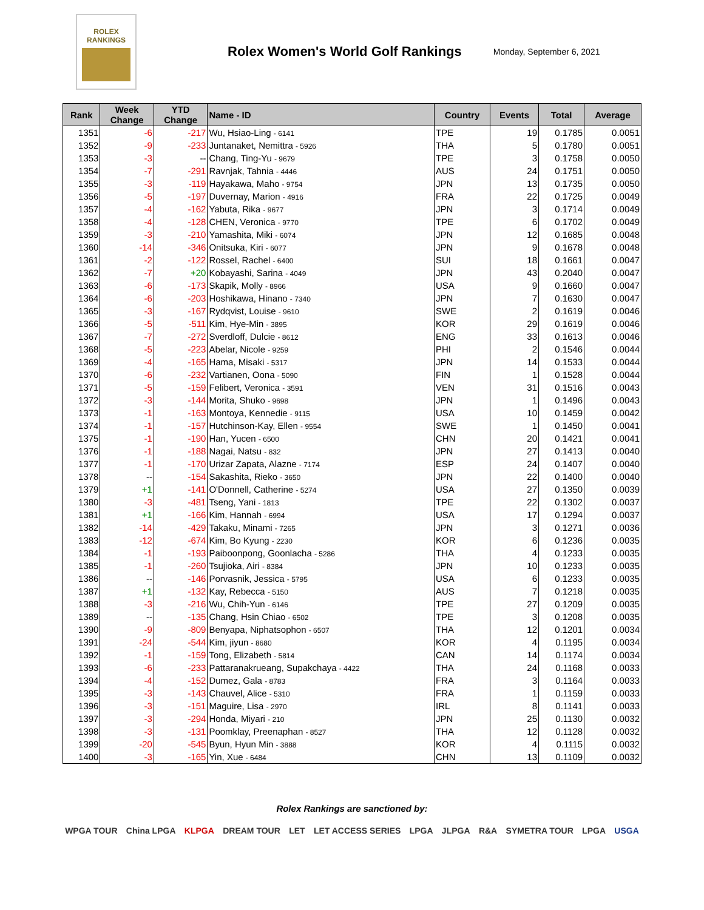ROLEX
RANKINGS
Rolex Women's World Golf Rankings
Monday, September 6, 2021
| Rank | Week Change | YTD Change | Name - ID | Country | Events | Total | Average |
| --- | --- | --- | --- | --- | --- | --- | --- |
| 1351 | -6 | -217 | Wu, Hsiao-Ling - 6141 | TPE | 19 | 0.1785 | 0.0051 |
| 1352 | -9 | -233 | Juntanaket, Nemittra - 5926 | THA | 5 | 0.1780 | 0.0051 |
| 1353 | -3 | -- | Chang, Ting-Yu - 9679 | TPE | 3 | 0.1758 | 0.0050 |
| 1354 | -7 | -291 | Ravnjak, Tahnia - 4446 | AUS | 24 | 0.1751 | 0.0050 |
| 1355 | -3 | -119 | Hayakawa, Maho - 9754 | JPN | 13 | 0.1735 | 0.0050 |
| 1356 | -5 | -197 | Duvernay, Marion - 4916 | FRA | 22 | 0.1725 | 0.0049 |
| 1357 | -4 | -162 | Yabuta, Rika - 9677 | JPN | 3 | 0.1714 | 0.0049 |
| 1358 | -4 | -128 | CHEN, Veronica - 9770 | TPE | 6 | 0.1702 | 0.0049 |
| 1359 | -3 | -210 | Yamashita, Miki - 6074 | JPN | 12 | 0.1685 | 0.0048 |
| 1360 | -14 | -346 | Onitsuka, Kiri - 6077 | JPN | 9 | 0.1678 | 0.0048 |
| 1361 | -2 | -122 | Rossel, Rachel - 6400 | SUI | 18 | 0.1661 | 0.0047 |
| 1362 | -7 | +20 | Kobayashi, Sarina - 4049 | JPN | 43 | 0.2040 | 0.0047 |
| 1363 | -6 | -173 | Skapik, Molly - 8966 | USA | 9 | 0.1660 | 0.0047 |
| 1364 | -6 | -203 | Hoshikawa, Hinano - 7340 | JPN | 7 | 0.1630 | 0.0047 |
| 1365 | -3 | -167 | Rydqvist, Louise - 9610 | SWE | 2 | 0.1619 | 0.0046 |
| 1366 | -5 | -511 | Kim, Hye-Min - 3895 | KOR | 29 | 0.1619 | 0.0046 |
| 1367 | -7 | -272 | Sverdloff, Dulcie - 8612 | ENG | 33 | 0.1613 | 0.0046 |
| 1368 | -5 | -223 | Abelar, Nicole - 9259 | PHI | 2 | 0.1546 | 0.0044 |
| 1369 | -4 | -165 | Hama, Misaki - 5317 | JPN | 14 | 0.1533 | 0.0044 |
| 1370 | -6 | -232 | Vartianen, Oona - 5090 | FIN | 1 | 0.1528 | 0.0044 |
| 1371 | -5 | -159 | Felibert, Veronica - 3591 | VEN | 31 | 0.1516 | 0.0043 |
| 1372 | -3 | -144 | Morita, Shuko - 9698 | JPN | 1 | 0.1496 | 0.0043 |
| 1373 | -1 | -163 | Montoya, Kennedie - 9115 | USA | 10 | 0.1459 | 0.0042 |
| 1374 | -1 | -157 | Hutchinson-Kay, Ellen - 9554 | SWE | 1 | 0.1450 | 0.0041 |
| 1375 | -1 | -190 | Han, Yucen - 6500 | CHN | 20 | 0.1421 | 0.0041 |
| 1376 | -1 | -188 | Nagai, Natsu - 832 | JPN | 27 | 0.1413 | 0.0040 |
| 1377 | -1 | -170 | Urizar Zapata, Alazne - 7174 | ESP | 24 | 0.1407 | 0.0040 |
| 1378 | -- | -154 | Sakashita, Rieko - 3650 | JPN | 22 | 0.1400 | 0.0040 |
| 1379 | +1 | -141 | O'Donnell, Catherine - 5274 | USA | 27 | 0.1350 | 0.0039 |
| 1380 | -3 | -481 | Tseng, Yani - 1813 | TPE | 22 | 0.1302 | 0.0037 |
| 1381 | +1 | -166 | Kim, Hannah - 6994 | USA | 17 | 0.1294 | 0.0037 |
| 1382 | -14 | -429 | Takaku, Minami - 7265 | JPN | 3 | 0.1271 | 0.0036 |
| 1383 | -12 | -674 | Kim, Bo Kyung - 2230 | KOR | 6 | 0.1236 | 0.0035 |
| 1384 | -1 | -193 | Paiboonpong, Goonlacha - 5286 | THA | 4 | 0.1233 | 0.0035 |
| 1385 | -1 | -260 | Tsujioka, Airi - 8384 | JPN | 10 | 0.1233 | 0.0035 |
| 1386 | -- | -146 | Porvasnik, Jessica - 5795 | USA | 6 | 0.1233 | 0.0035 |
| 1387 | +1 | -132 | Kay, Rebecca - 5150 | AUS | 7 | 0.1218 | 0.0035 |
| 1388 | -3 | -216 | Wu, Chih-Yun - 6146 | TPE | 27 | 0.1209 | 0.0035 |
| 1389 | -- | -135 | Chang, Hsin Chiao - 6502 | TPE | 3 | 0.1208 | 0.0035 |
| 1390 | -9 | -809 | Benyapa, Niphatsophon - 6507 | THA | 12 | 0.1201 | 0.0034 |
| 1391 | -24 | -544 | Kim, jiyun - 8680 | KOR | 4 | 0.1195 | 0.0034 |
| 1392 | -1 | -159 | Tong, Elizabeth - 5814 | CAN | 14 | 0.1174 | 0.0034 |
| 1393 | -6 | -233 | Pattaranakrueang, Supakchaya - 4422 | THA | 24 | 0.1168 | 0.0033 |
| 1394 | -4 | -152 | Dumez, Gala - 8783 | FRA | 3 | 0.1164 | 0.0033 |
| 1395 | -3 | -143 | Chauvel, Alice - 5310 | FRA | 1 | 0.1159 | 0.0033 |
| 1396 | -3 | -151 | Maguire, Lisa - 2970 | IRL | 8 | 0.1141 | 0.0033 |
| 1397 | -3 | -294 | Honda, Miyari - 210 | JPN | 25 | 0.1130 | 0.0032 |
| 1398 | -3 | -131 | Poomklay, Preenaphan - 8527 | THA | 12 | 0.1128 | 0.0032 |
| 1399 | -20 | -545 | Byun, Hyun Min - 3888 | KOR | 4 | 0.1115 | 0.0032 |
| 1400 | -3 | -165 | Yin, Xue - 6484 | CHN | 13 | 0.1109 | 0.0032 |
Rolex Rankings are sanctioned by:
WPGA TOUR China LPGA KLPGA DREAM TOUR LET LET ACCESS SERIES LPGA JLPGA R&A SYMETRA TOUR LPGA USGA